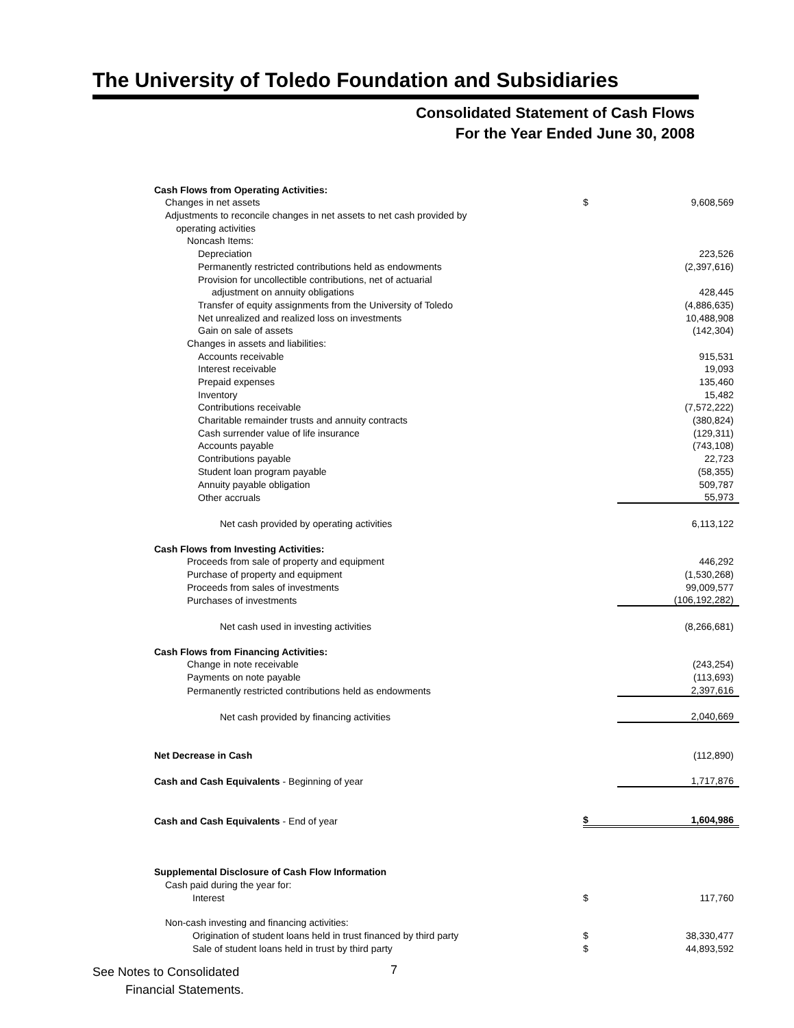The University of Toledo Foundation and Subsidiaries
Consolidated Statement of Cash Flows
For the Year Ended June 30, 2008
| Cash Flows from Operating Activities: | | |
| Changes in net assets | $ | 9,608,569 |
| Adjustments to reconcile changes in net assets to net cash provided by | | |
| operating activities | | |
| Noncash Items: | | |
| Depreciation | | 223,526 |
| Permanently restricted contributions held as endowments | | (2,397,616) |
| Provision for uncollectible contributions, net of actuarial | | |
| adjustment on annuity obligations | | 428,445 |
| Transfer of equity assignments from the University of Toledo | | (4,886,635) |
| Net unrealized and realized loss on investments | | 10,488,908 |
| Gain on sale of assets | | (142,304) |
| Changes in assets and liabilities: | | |
| Accounts receivable | | 915,531 |
| Interest receivable | | 19,093 |
| Prepaid expenses | | 135,460 |
| Inventory | | 15,482 |
| Contributions receivable | | (7,572,222) |
| Charitable remainder trusts and annuity contracts | | (380,824) |
| Cash surrender value of life insurance | | (129,311) |
| Accounts payable | | (743,108) |
| Contributions payable | | 22,723 |
| Student loan program payable | | (58,355) |
| Annuity payable obligation | | 509,787 |
| Other accruals | | 55,973 |
| Net cash provided by operating activities | | 6,113,122 |
| Cash Flows from Investing Activities: | | |
| Proceeds from sale of property and equipment | | 446,292 |
| Purchase of property and equipment | | (1,530,268) |
| Proceeds from sales of investments | | 99,009,577 |
| Purchases of investments | | (106,192,282) |
| Net cash used in investing activities | | (8,266,681) |
| Cash Flows from Financing Activities: | | |
| Change in note receivable | | (243,254) |
| Payments on note payable | | (113,693) |
| Permanently restricted contributions held as endowments | | 2,397,616 |
| Net cash provided by financing activities | | 2,040,669 |
| Net Decrease in Cash | | (112,890) |
| Cash and Cash Equivalents - Beginning of year | | 1,717,876 |
| Cash and Cash Equivalents - End of year | $ | 1,604,986 |
| Supplemental Disclosure of Cash Flow Information | | |
| Cash paid during the year for: | | |
| Interest | $ | 117,760 |
| Non-cash investing and financing activities: | | |
| Origination of student loans held in trust financed by third party | $ | 38,330,477 |
| Sale of student loans held in trust by third party | $ | 44,893,592 |
See Notes to Consolidated
Financial Statements.
7